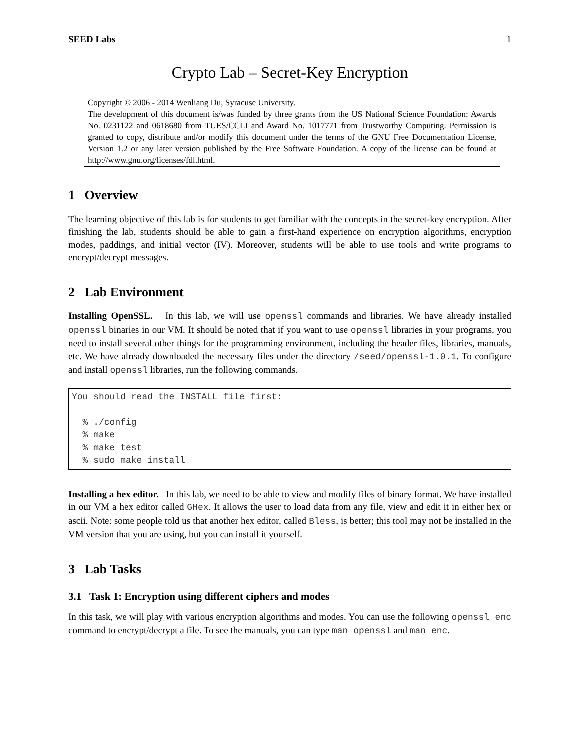SEED Labs 1
Crypto Lab – Secret-Key Encryption
Copyright © 2006 - 2014 Wenliang Du, Syracuse University.
The development of this document is/was funded by three grants from the US National Science Foundation: Awards No. 0231122 and 0618680 from TUES/CCLI and Award No. 1017771 from Trustworthy Computing. Permission is granted to copy, distribute and/or modify this document under the terms of the GNU Free Documentation License, Version 1.2 or any later version published by the Free Software Foundation. A copy of the license can be found at http://www.gnu.org/licenses/fdl.html.
1 Overview
The learning objective of this lab is for students to get familiar with the concepts in the secret-key encryption. After finishing the lab, students should be able to gain a first-hand experience on encryption algorithms, encryption modes, paddings, and initial vector (IV). Moreover, students will be able to use tools and write programs to encrypt/decrypt messages.
2 Lab Environment
Installing OpenSSL. In this lab, we will use openssl commands and libraries. We have already installed openssl binaries in our VM. It should be noted that if you want to use openssl libraries in your programs, you need to install several other things for the programming environment, including the header files, libraries, manuals, etc. We have already downloaded the necessary files under the directory /seed/openssl-1.0.1. To configure and install openssl libraries, run the following commands.
You should read the INSTALL file first:

  % ./config
  % make
  % make test
  % sudo make install
Installing a hex editor. In this lab, we need to be able to view and modify files of binary format. We have installed in our VM a hex editor called GHex. It allows the user to load data from any file, view and edit it in either hex or ascii. Note: some people told us that another hex editor, called Bless, is better; this tool may not be installed in the VM version that you are using, but you can install it yourself.
3 Lab Tasks
3.1 Task 1: Encryption using different ciphers and modes
In this task, we will play with various encryption algorithms and modes. You can use the following openssl enc command to encrypt/decrypt a file. To see the manuals, you can type man openssl and man enc.